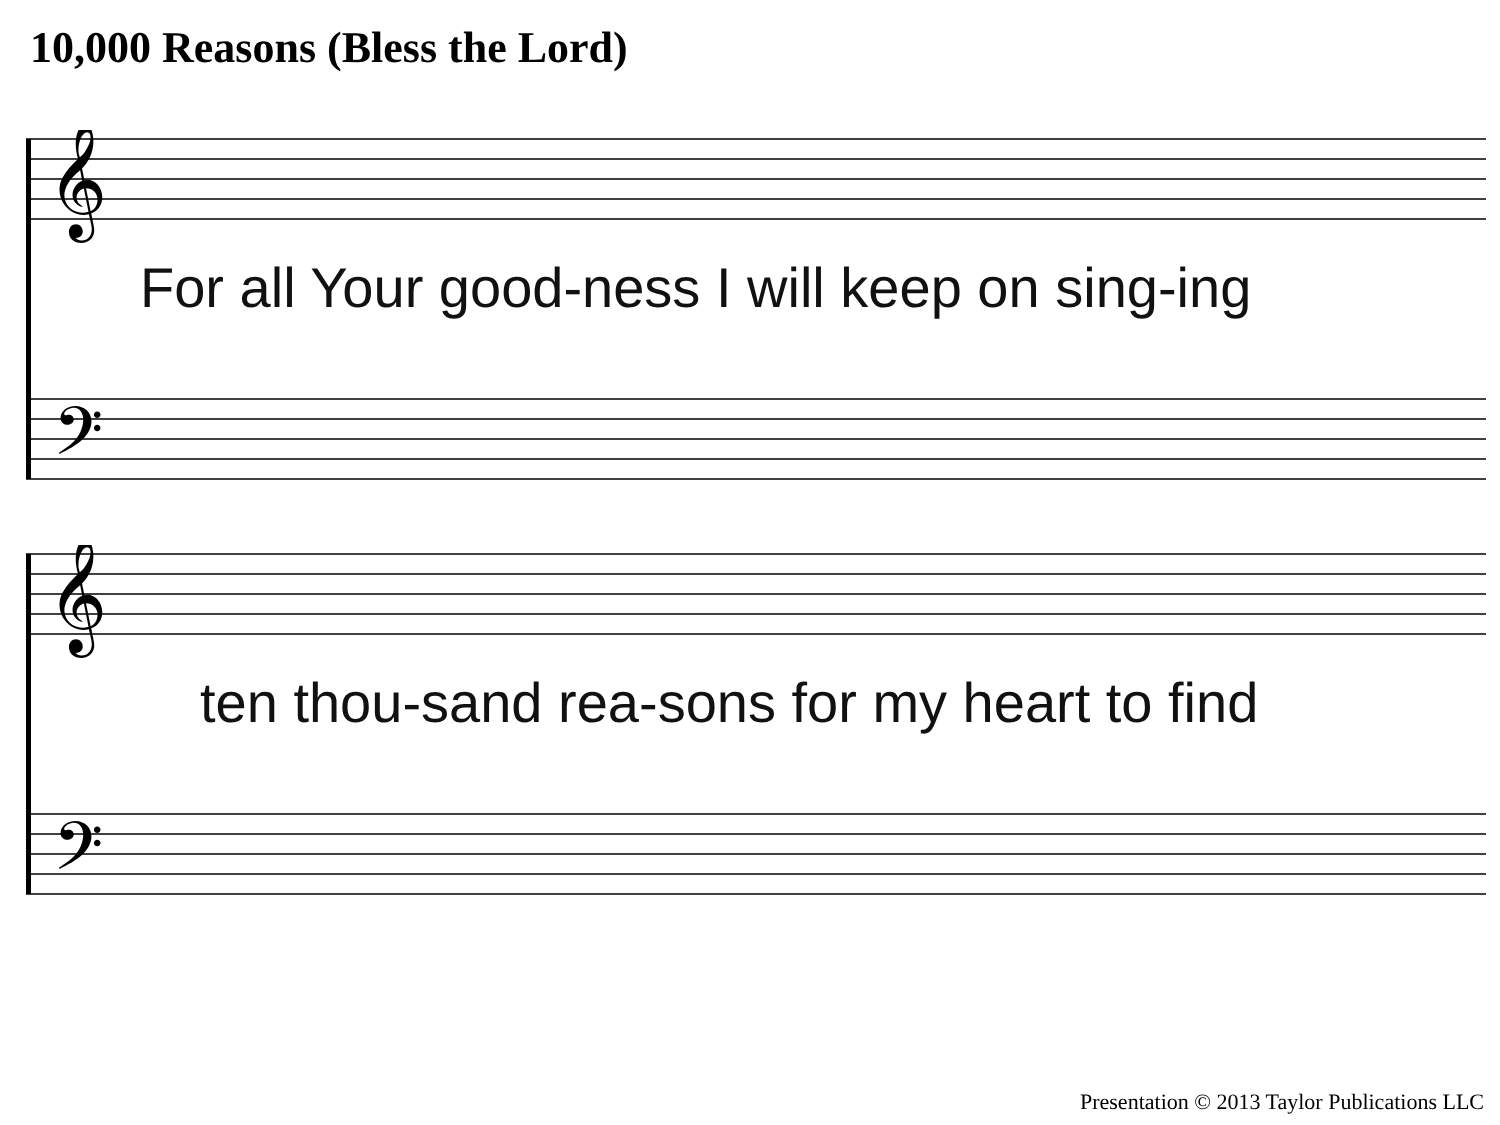10,000 Reasons (Bless the Lord)
𝄞
𝄢
For all Your good-ness I will keep on sing-ing
𝄞
𝄢
ten thou-sand rea-sons for my heart to find
Presentation © 2013 Taylor Publications LLC